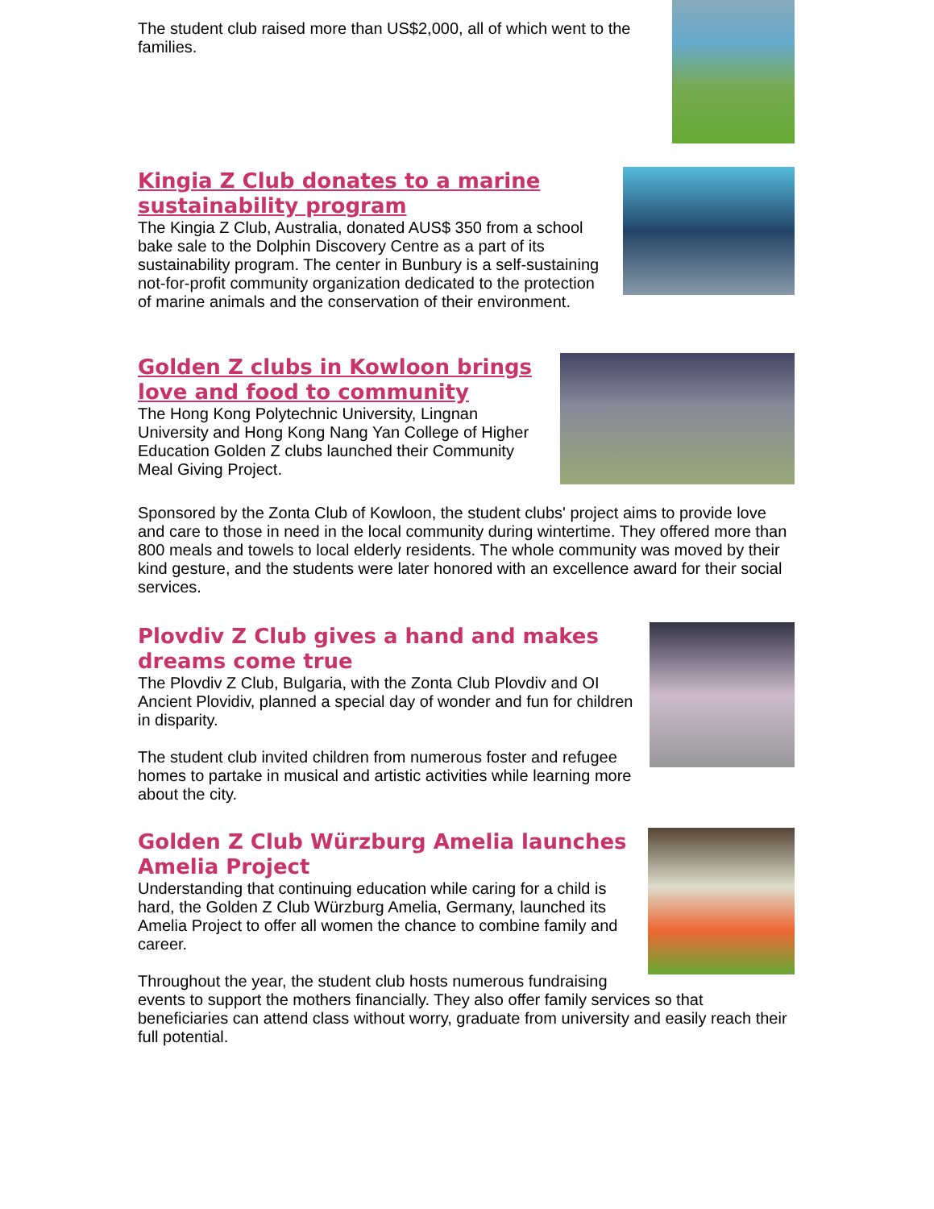The student club raised more than US$2,000, all of which went to the families.
Kingia Z Club donates to a marine sustainability program
The Kingia Z Club, Australia, donated AUS$ 350 from a school bake sale to the Dolphin Discovery Centre as a part of its sustainability program. The center in Bunbury is a self-sustaining not-for-profit community organization dedicated to the protection of marine animals and the conservation of their environment.
Golden Z clubs in Kowloon brings love and food to community
The Hong Kong Polytechnic University, Lingnan University and Hong Kong Nang Yan College of Higher Education Golden Z clubs launched their Community Meal Giving Project.
Sponsored by the Zonta Club of Kowloon, the student clubs' project aims to provide love and care to those in need in the local community during wintertime. They offered more than 800 meals and towels to local elderly residents. The whole community was moved by their kind gesture, and the students were later honored with an excellence award for their social services.
Plovdiv Z Club gives a hand and makes dreams come true
The Plovdiv Z Club, Bulgaria, with the Zonta Club Plovdiv and OI Ancient Plovidiv, planned a special day of wonder and fun for children in disparity.
The student club invited children from numerous foster and refugee homes to partake in musical and artistic activities while learning more about the city.
Golden Z Club Würzburg Amelia launches Amelia Project
Understanding that continuing education while caring for a child is hard, the Golden Z Club Würzburg Amelia, Germany, launched its Amelia Project to offer all women the chance to combine family and career.
Throughout the year, the student club hosts numerous fundraising events to support the mothers financially. They also offer family services so that beneficiaries can attend class without worry, graduate from university and easily reach their full potential.